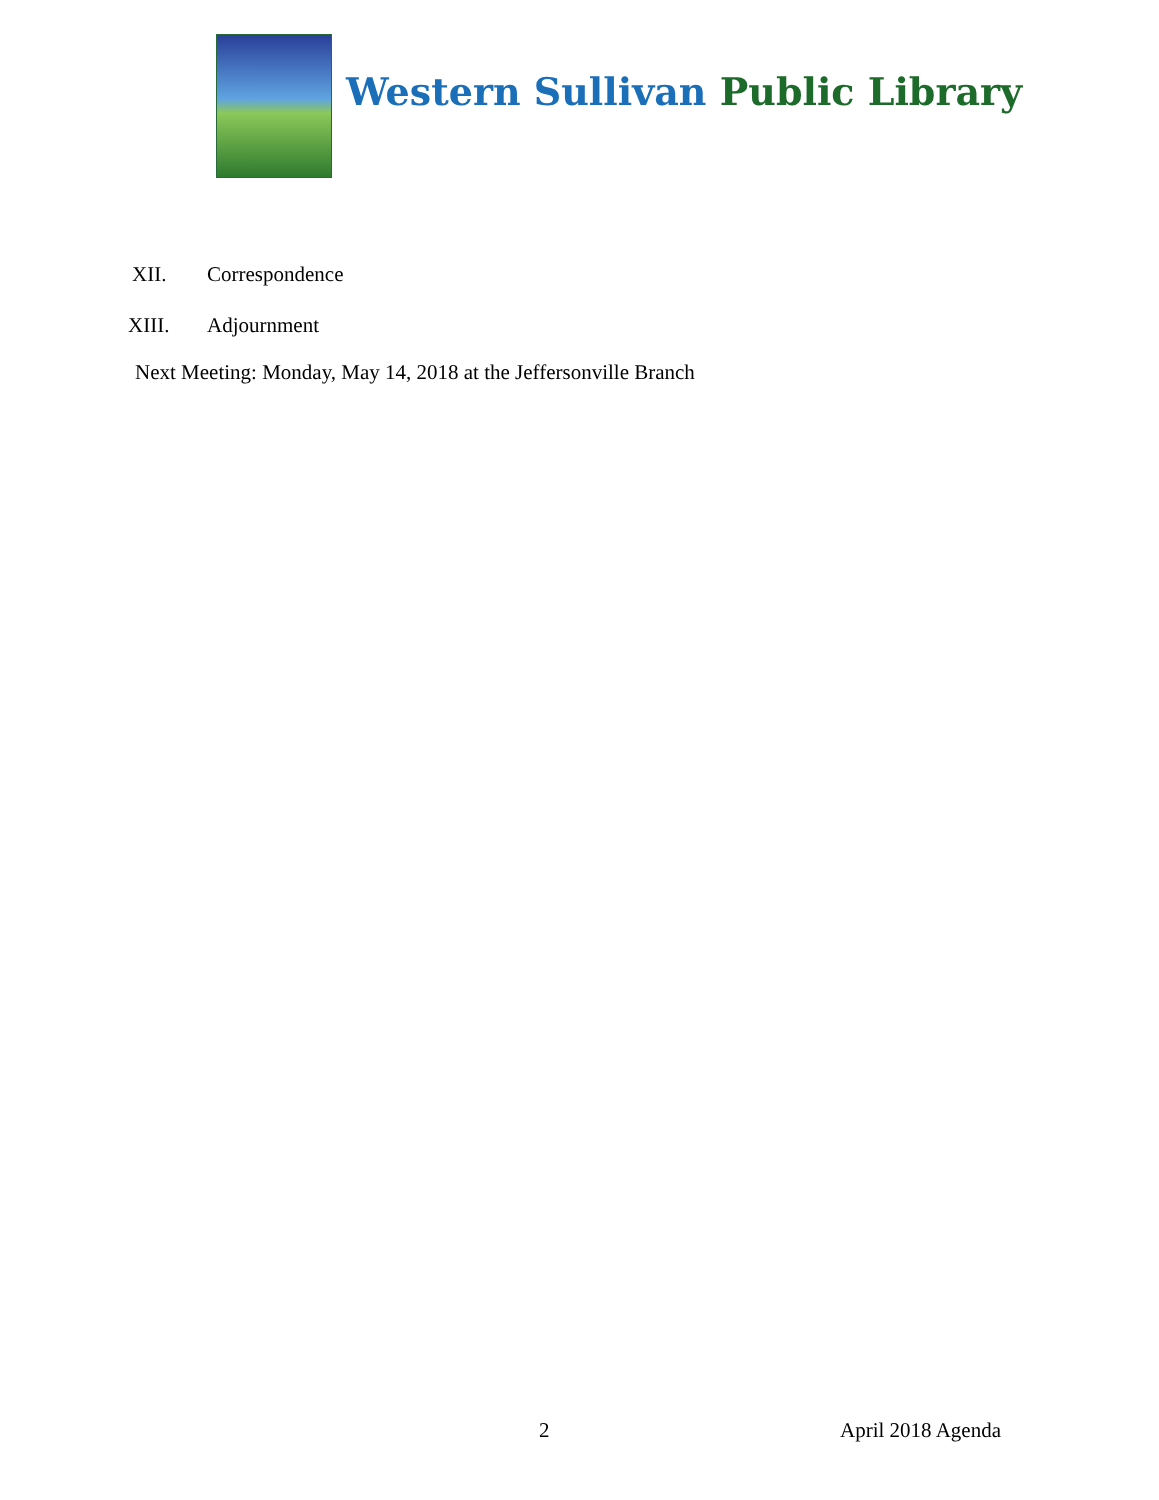Western Sullivan Public Library
XII. Correspondence
XIII. Adjournment
Next Meeting: Monday, May 14, 2018 at the Jeffersonville Branch
2 April 2018 Agenda